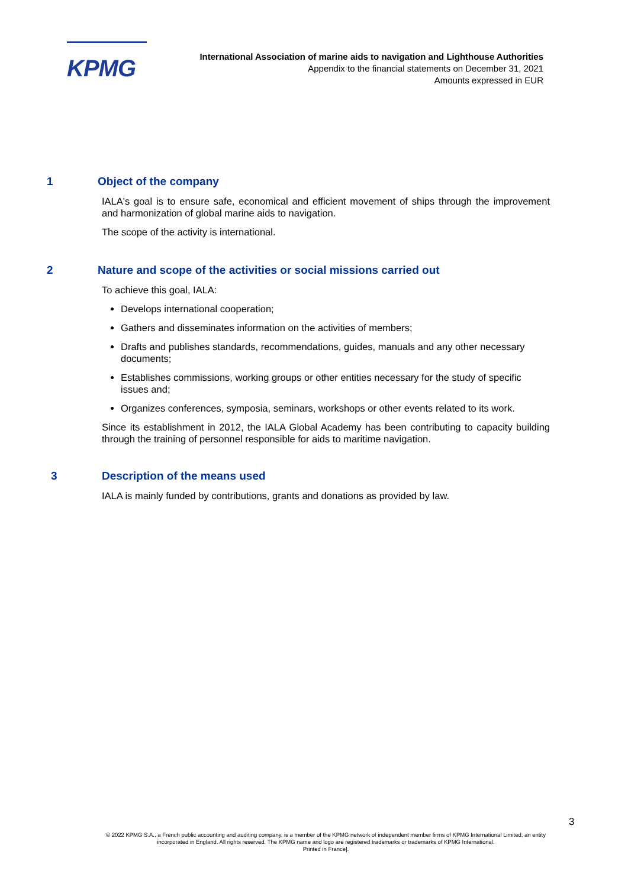KPMG
International Association of marine aids to navigation and Lighthouse Authorities
Appendix to the financial statements on December 31, 2021
Amounts expressed in EUR
1 Object of the company
IALA's goal is to ensure safe, economical and efficient movement of ships through the improvement and harmonization of global marine aids to navigation.
The scope of the activity is international.
2 Nature and scope of the activities or social missions carried out
To achieve this goal, IALA:
Develops international cooperation;
Gathers and disseminates information on the activities of members;
Drafts and publishes standards, recommendations, guides, manuals and any other necessary documents;
Establishes commissions, working groups or other entities necessary for the study of specific issues and;
Organizes conferences, symposia, seminars, workshops or other events related to its work.
Since its establishment in 2012, the IALA Global Academy has been contributing to capacity building through the training of personnel responsible for aids to maritime navigation.
3 Description of the means used
IALA is mainly funded by contributions, grants and donations as provided by law.
3
© 2022 KPMG S.A., a French public accounting and auditing company, is a member of the KPMG network of independent member firms of KPMG International Limited, an entity incorporated in England. All rights reserved. The KPMG name and logo are registered trademarks or trademarks of KPMG International.
Printed in France].